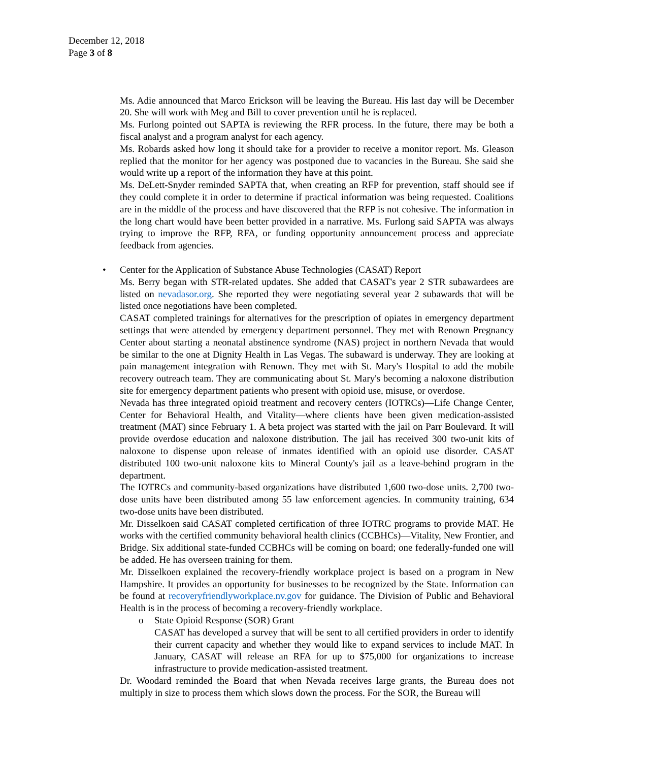December 12, 2018
Page 3 of 8
Ms. Adie announced that Marco Erickson will be leaving the Bureau. His last day will be December 20. She will work with Meg and Bill to cover prevention until he is replaced.
Ms. Furlong pointed out SAPTA is reviewing the RFR process. In the future, there may be both a fiscal analyst and a program analyst for each agency.
Ms. Robards asked how long it should take for a provider to receive a monitor report. Ms. Gleason replied that the monitor for her agency was postponed due to vacancies in the Bureau. She said she would write up a report of the information they have at this point.
Ms. DeLett-Snyder reminded SAPTA that, when creating an RFP for prevention, staff should see if they could complete it in order to determine if practical information was being requested. Coalitions are in the middle of the process and have discovered that the RFP is not cohesive. The information in the long chart would have been better provided in a narrative. Ms. Furlong said SAPTA was always trying to improve the RFP, RFA, or funding opportunity announcement process and appreciate feedback from agencies.
•
Center for the Application of Substance Abuse Technologies (CASAT) Report
Ms. Berry began with STR-related updates. She added that CASAT's year 2 STR subawardees are listed on nevadasor.org. She reported they were negotiating several year 2 subawards that will be listed once negotiations have been completed.
CASAT completed trainings for alternatives for the prescription of opiates in emergency department settings that were attended by emergency department personnel. They met with Renown Pregnancy Center about starting a neonatal abstinence syndrome (NAS) project in northern Nevada that would be similar to the one at Dignity Health in Las Vegas. The subaward is underway. They are looking at pain management integration with Renown. They met with St. Mary's Hospital to add the mobile recovery outreach team. They are communicating about St. Mary's becoming a naloxone distribution site for emergency department patients who present with opioid use, misuse, or overdose.
Nevada has three integrated opioid treatment and recovery centers (IOTRCs)—Life Change Center, Center for Behavioral Health, and Vitality—where clients have been given medication-assisted treatment (MAT) since February 1. A beta project was started with the jail on Parr Boulevard. It will provide overdose education and naloxone distribution. The jail has received 300 two-unit kits of naloxone to dispense upon release of inmates identified with an opioid use disorder. CASAT distributed 100 two-unit naloxone kits to Mineral County's jail as a leave-behind program in the department.
The IOTRCs and community-based organizations have distributed 1,600 two-dose units. 2,700 two-dose units have been distributed among 55 law enforcement agencies. In community training, 634 two-dose units have been distributed.
Mr. Disselkoen said CASAT completed certification of three IOTRC programs to provide MAT. He works with the certified community behavioral health clinics (CCBHCs)—Vitality, New Frontier, and Bridge. Six additional state-funded CCBHCs will be coming on board; one federally-funded one will be added. He has overseen training for them.
Mr. Disselkoen explained the recovery-friendly workplace project is based on a program in New Hampshire. It provides an opportunity for businesses to be recognized by the State. Information can be found at recoveryfriendlyworkplace.nv.gov for guidance. The Division of Public and Behavioral Health is in the process of becoming a recovery-friendly workplace.
o
State Opioid Response (SOR) Grant
CASAT has developed a survey that will be sent to all certified providers in order to identify their current capacity and whether they would like to expand services to include MAT. In January, CASAT will release an RFA for up to $75,000 for organizations to increase infrastructure to provide medication-assisted treatment.
Dr. Woodard reminded the Board that when Nevada receives large grants, the Bureau does not multiply in size to process them which slows down the process. For the SOR, the Bureau will